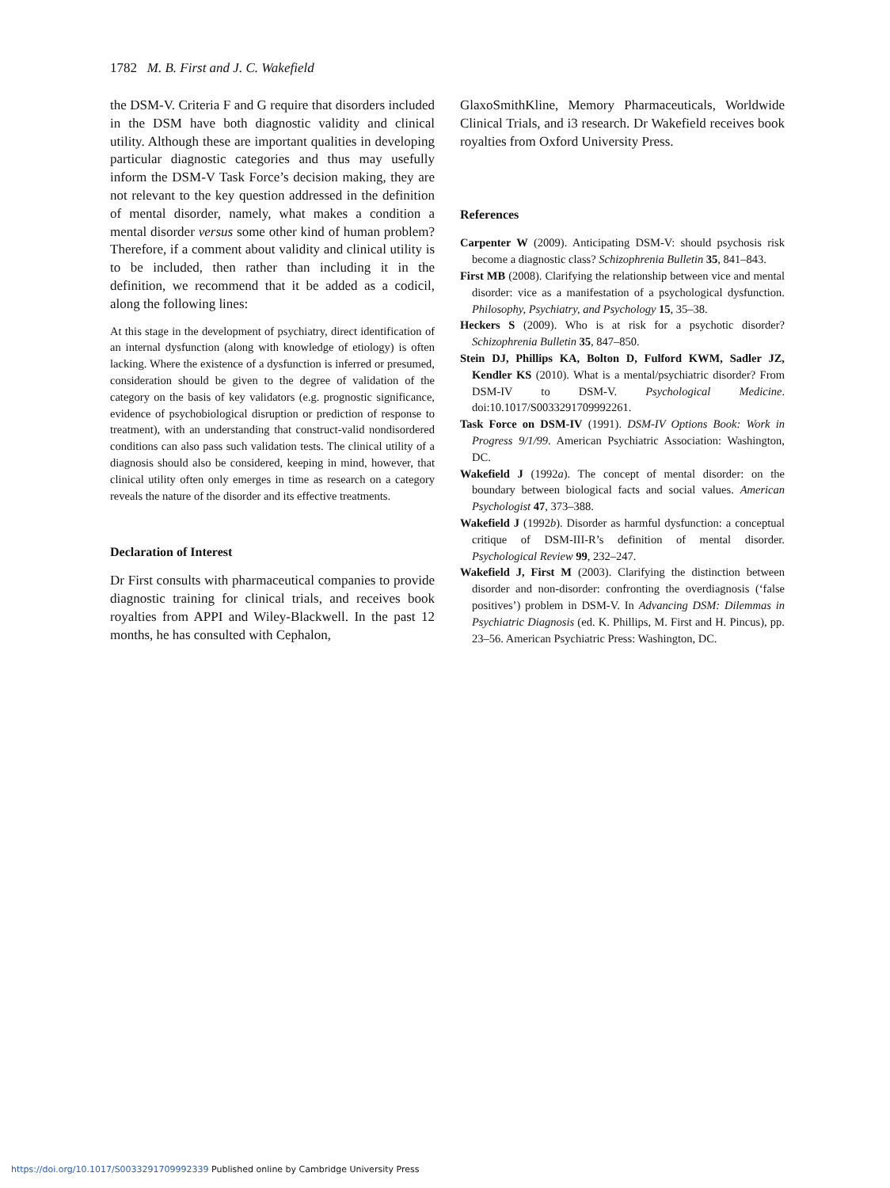1782 M. B. First and J. C. Wakefield
the DSM-V. Criteria F and G require that disorders included in the DSM have both diagnostic validity and clinical utility. Although these are important qualities in developing particular diagnostic categories and thus may usefully inform the DSM-V Task Force’s decision making, they are not relevant to the key question addressed in the definition of mental disorder, namely, what makes a condition a mental disorder versus some other kind of human problem? Therefore, if a comment about validity and clinical utility is to be included, then rather than including it in the definition, we recommend that it be added as a codicil, along the following lines:
At this stage in the development of psychiatry, direct identification of an internal dysfunction (along with knowledge of etiology) is often lacking. Where the existence of a dysfunction is inferred or presumed, consideration should be given to the degree of validation of the category on the basis of key validators (e.g. prognostic significance, evidence of psychobiological disruption or prediction of response to treatment), with an understanding that construct-valid nondisordered conditions can also pass such validation tests. The clinical utility of a diagnosis should also be considered, keeping in mind, however, that clinical utility often only emerges in time as research on a category reveals the nature of the disorder and its effective treatments.
Declaration of Interest
Dr First consults with pharmaceutical companies to provide diagnostic training for clinical trials, and receives book royalties from APPI and Wiley-Blackwell. In the past 12 months, he has consulted with Cephalon,
GlaxoSmithKline, Memory Pharmaceuticals, Worldwide Clinical Trials, and i3 research. Dr Wakefield receives book royalties from Oxford University Press.
References
Carpenter W (2009). Anticipating DSM-V: should psychosis risk become a diagnostic class? Schizophrenia Bulletin 35, 841–843.
First MB (2008). Clarifying the relationship between vice and mental disorder: vice as a manifestation of a psychological dysfunction. Philosophy, Psychiatry, and Psychology 15, 35–38.
Heckers S (2009). Who is at risk for a psychotic disorder? Schizophrenia Bulletin 35, 847–850.
Stein DJ, Phillips KA, Bolton D, Fulford KWM, Sadler JZ, Kendler KS (2010). What is a mental/psychiatric disorder? From DSM-IV to DSM-V. Psychological Medicine. doi:10.1017/S0033291709992261.
Task Force on DSM-IV (1991). DSM-IV Options Book: Work in Progress 9/1/99. American Psychiatric Association: Washington, DC.
Wakefield J (1992a). The concept of mental disorder: on the boundary between biological facts and social values. American Psychologist 47, 373–388.
Wakefield J (1992b). Disorder as harmful dysfunction: a conceptual critique of DSM-III-R’s definition of mental disorder. Psychological Review 99, 232–247.
Wakefield J, First M (2003). Clarifying the distinction between disorder and non-disorder: confronting the overdiagnosis (‘false positives’) problem in DSM-V. In Advancing DSM: Dilemmas in Psychiatric Diagnosis (ed. K. Phillips, M. First and H. Pincus), pp. 23–56. American Psychiatric Press: Washington, DC.
https://doi.org/10.1017/S0033291709992339 Published online by Cambridge University Press